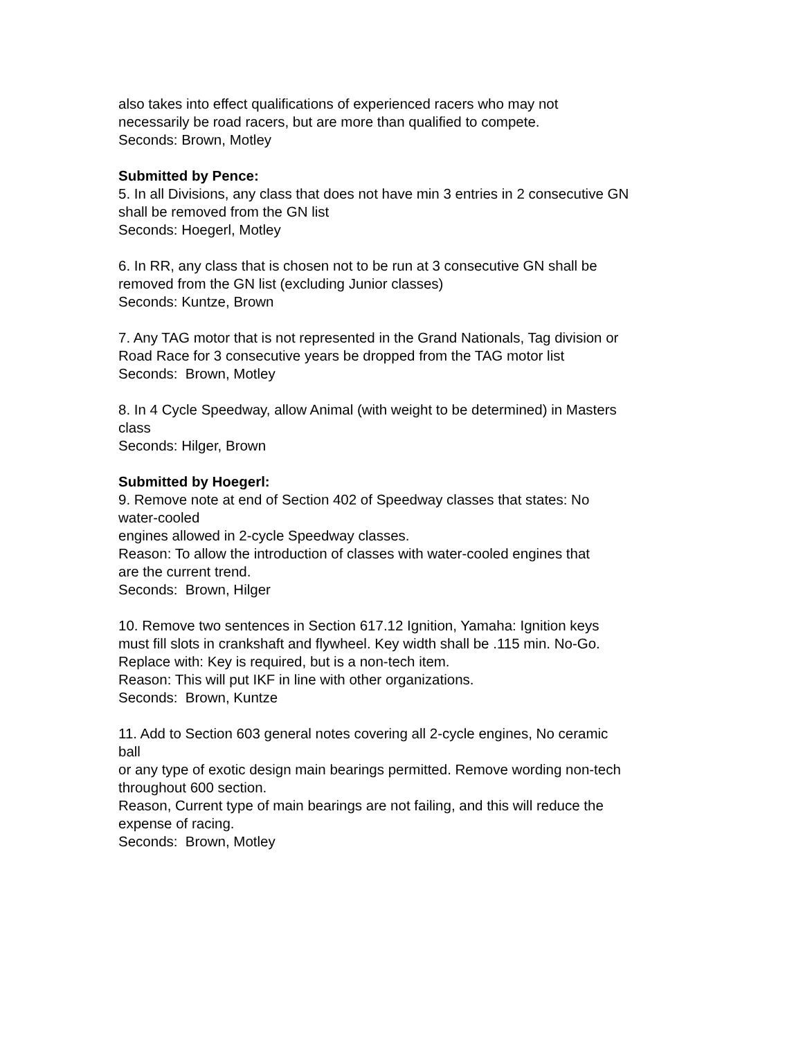also takes into effect qualifications of experienced racers who may not
necessarily be road racers, but are more than qualified to compete.
Seconds: Brown, Motley
Submitted by Pence:
5. In all Divisions, any class that does not have min 3 entries in 2 consecutive GN
shall be removed from the GN list
Seconds: Hoegerl, Motley
6. In RR, any class that is chosen not to be run at 3 consecutive GN shall be
removed from the GN list (excluding Junior classes)
Seconds: Kuntze, Brown
7. Any TAG motor that is not represented in the Grand Nationals, Tag division or
Road Race for 3 consecutive years be dropped from the TAG motor list
Seconds: Brown, Motley
8. In 4 Cycle Speedway, allow Animal (with weight to be determined) in Masters
class
Seconds: Hilger, Brown
Submitted by Hoegerl:
9. Remove note at end of Section 402 of Speedway classes that states: No
water-cooled
engines allowed in 2-cycle Speedway classes.
Reason: To allow the introduction of classes with water-cooled engines that
are the current trend.
Seconds: Brown, Hilger
10. Remove two sentences in Section 617.12 Ignition, Yamaha: Ignition keys
must fill slots in crankshaft and flywheel. Key width shall be .115 min. No-Go.
Replace with: Key is required, but is a non-tech item.
Reason: This will put IKF in line with other organizations.
Seconds: Brown, Kuntze
11. Add to Section 603 general notes covering all 2-cycle engines, No ceramic
ball
or any type of exotic design main bearings permitted. Remove wording non-tech
throughout 600 section.
Reason, Current type of main bearings are not failing, and this will reduce the
expense of racing.
Seconds: Brown, Motley